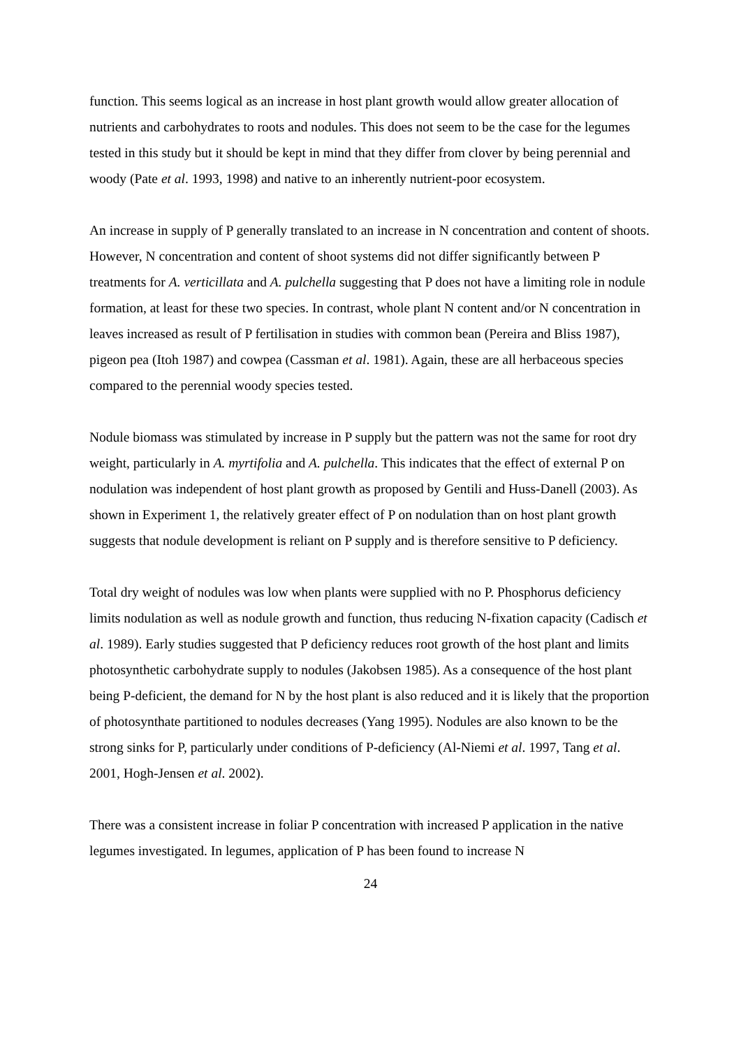function. This seems logical as an increase in host plant growth would allow greater allocation of nutrients and carbohydrates to roots and nodules. This does not seem to be the case for the legumes tested in this study but it should be kept in mind that they differ from clover by being perennial and woody (Pate et al. 1993, 1998) and native to an inherently nutrient-poor ecosystem.
An increase in supply of P generally translated to an increase in N concentration and content of shoots. However, N concentration and content of shoot systems did not differ significantly between P treatments for A. verticillata and A. pulchella suggesting that P does not have a limiting role in nodule formation, at least for these two species. In contrast, whole plant N content and/or N concentration in leaves increased as result of P fertilisation in studies with common bean (Pereira and Bliss 1987), pigeon pea (Itoh 1987) and cowpea (Cassman et al. 1981). Again, these are all herbaceous species compared to the perennial woody species tested.
Nodule biomass was stimulated by increase in P supply but the pattern was not the same for root dry weight, particularly in A. myrtifolia and A. pulchella. This indicates that the effect of external P on nodulation was independent of host plant growth as proposed by Gentili and Huss-Danell (2003). As shown in Experiment 1, the relatively greater effect of P on nodulation than on host plant growth suggests that nodule development is reliant on P supply and is therefore sensitive to P deficiency.
Total dry weight of nodules was low when plants were supplied with no P. Phosphorus deficiency limits nodulation as well as nodule growth and function, thus reducing N-fixation capacity (Cadisch et al. 1989). Early studies suggested that P deficiency reduces root growth of the host plant and limits photosynthetic carbohydrate supply to nodules (Jakobsen 1985). As a consequence of the host plant being P-deficient, the demand for N by the host plant is also reduced and it is likely that the proportion of photosynthate partitioned to nodules decreases (Yang 1995). Nodules are also known to be the strong sinks for P, particularly under conditions of P-deficiency (Al-Niemi et al. 1997, Tang et al. 2001, Hogh-Jensen et al. 2002).
There was a consistent increase in foliar P concentration with increased P application in the native legumes investigated. In legumes, application of P has been found to increase N
24